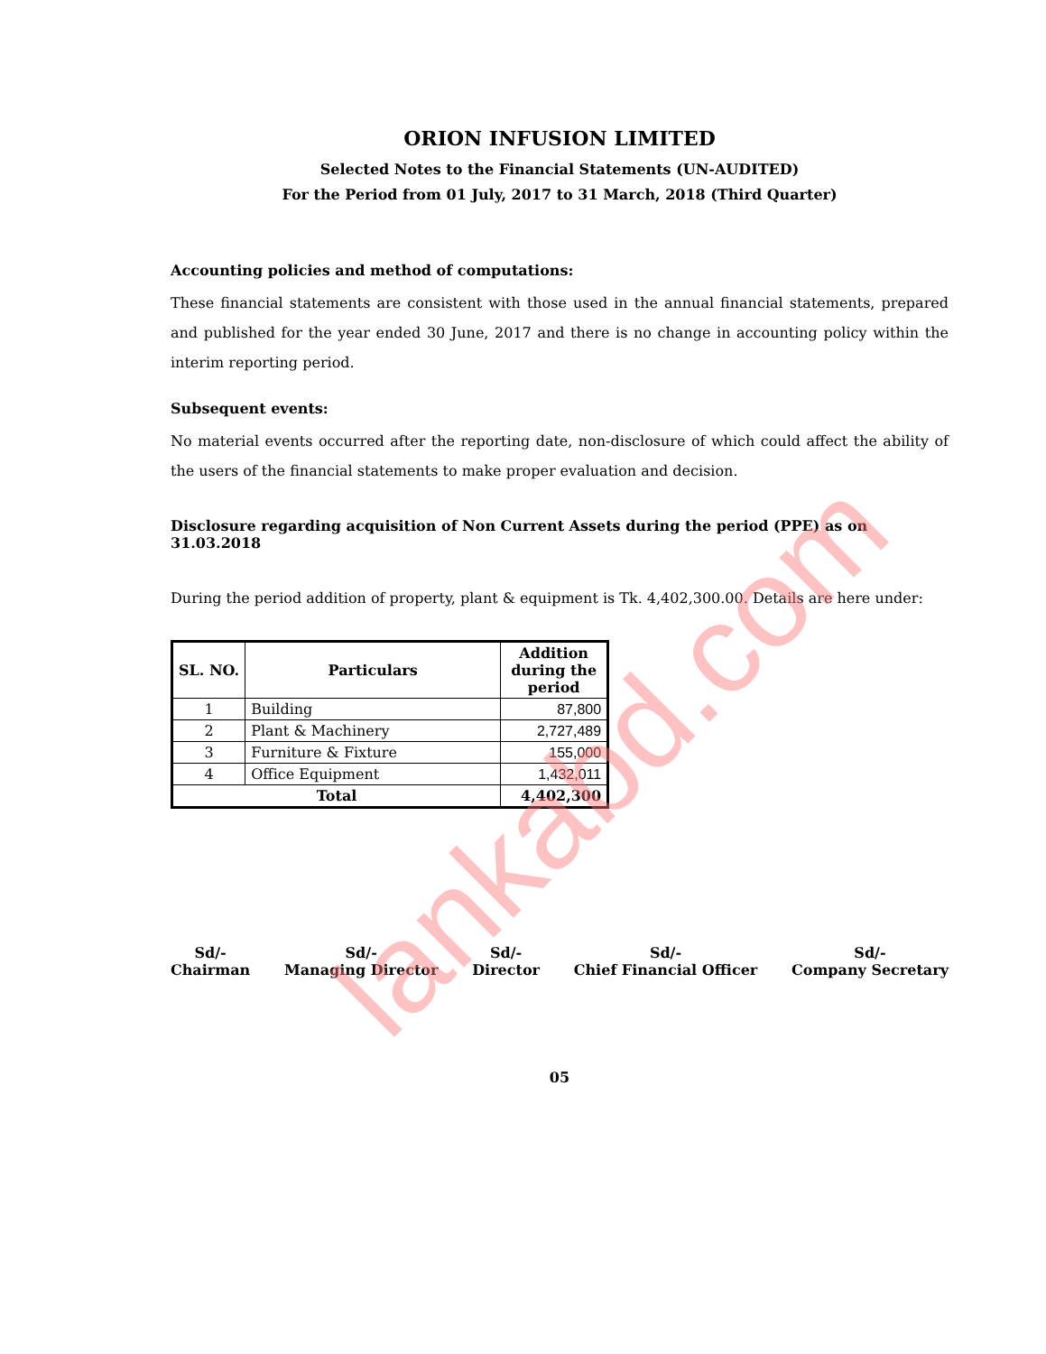ORION INFUSION LIMITED
Selected Notes to the Financial Statements (UN-AUDITED)
For the Period from 01 July, 2017 to 31 March, 2018 (Third Quarter)
Accounting policies and method of computations:
These financial statements are consistent with those used in the annual financial statements, prepared and published for the year ended 30 June, 2017 and there is no change in accounting policy within the interim reporting period.
Subsequent events:
No material events occurred after the reporting date, non-disclosure of which could affect the ability of the users of the financial statements to make proper evaluation and decision.
Disclosure regarding acquisition of Non Current Assets during the period (PPE) as on 31.03.2018
During the period addition of property, plant & equipment is Tk. 4,402,300.00. Details are here under:
| SL. NO. | Particulars | Addition during the period |
| --- | --- | --- |
| 1 | Building | 87,800 |
| 2 | Plant & Machinery | 2,727,489 |
| 3 | Furniture & Fixture | 155,000 |
| 4 | Office Equipment | 1,432,011 |
| Total | | 4,402,300 |
Sd/-
Chairman
Sd/-
Managing Director
Sd/-
Director
Sd/-
Chief Financial Officer
Sd/-
Company Secretary
05
lankabd.com